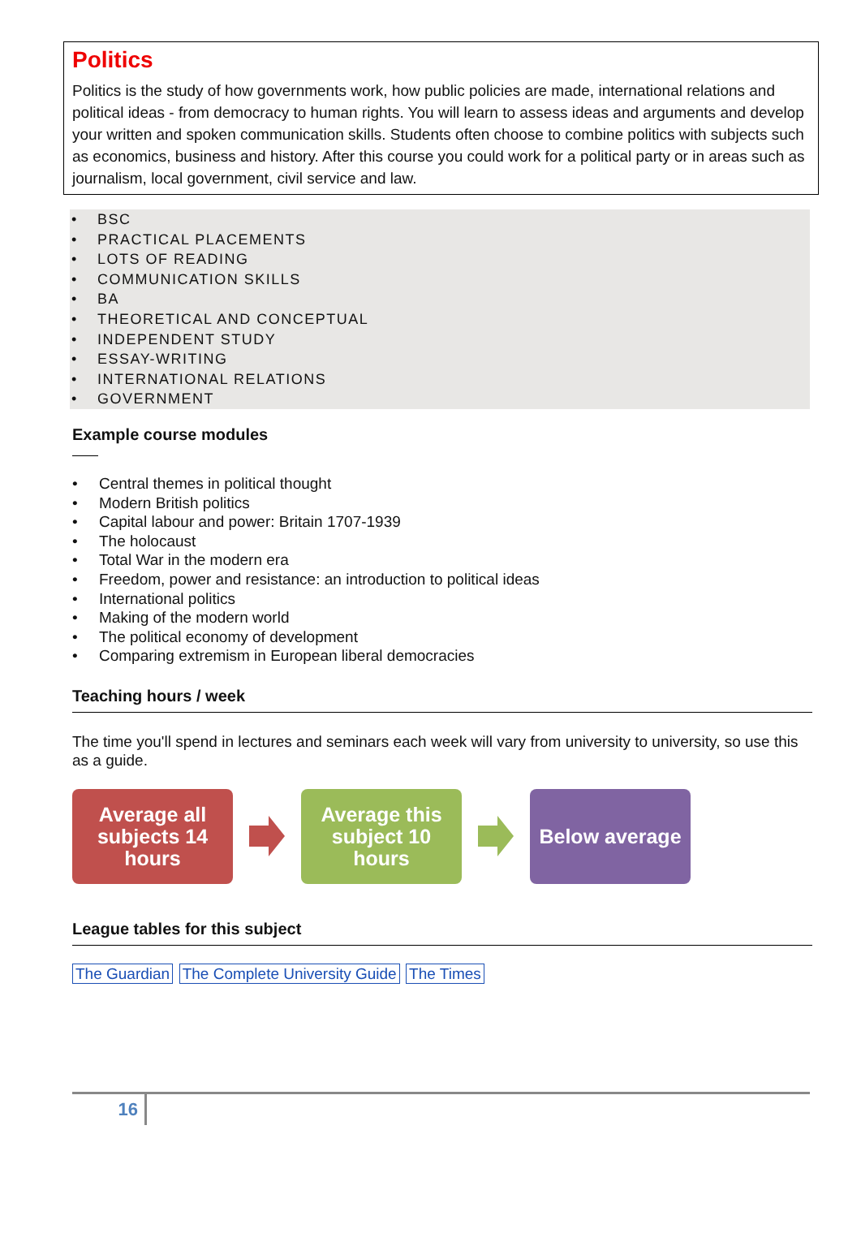Politics
Politics is the study of how governments work, how public policies are made, international relations and political ideas - from democracy to human rights. You will learn to assess ideas and arguments and develop your written and spoken communication skills. Students often choose to combine politics with subjects such as economics, business and history. After this course you could work for a political party or in areas such as journalism, local government, civil service and law.
• BSC
• PRACTICAL PLACEMENTS
• LOTS OF READING
• COMMUNICATION SKILLS
• BA
• THEORETICAL AND CONCEPTUAL
• INDEPENDENT STUDY
• ESSAY-WRITING
• INTERNATIONAL RELATIONS
• GOVERNMENT
Example course modules
• Central themes in political thought
• Modern British politics
• Capital labour and power: Britain 1707-1939
• The holocaust
• Total War in the modern era
• Freedom, power and resistance: an introduction to political ideas
• International politics
• Making of the modern world
• The political economy of development
• Comparing extremism in European liberal democracies
Teaching hours / week
The time you'll spend in lectures and seminars each week will vary from university to university, so use this as a guide.
Average all subjects 14 hours
Average this subject 10 hours
Below average
League tables for this subject
The Guardian The Complete University Guide The Times
16